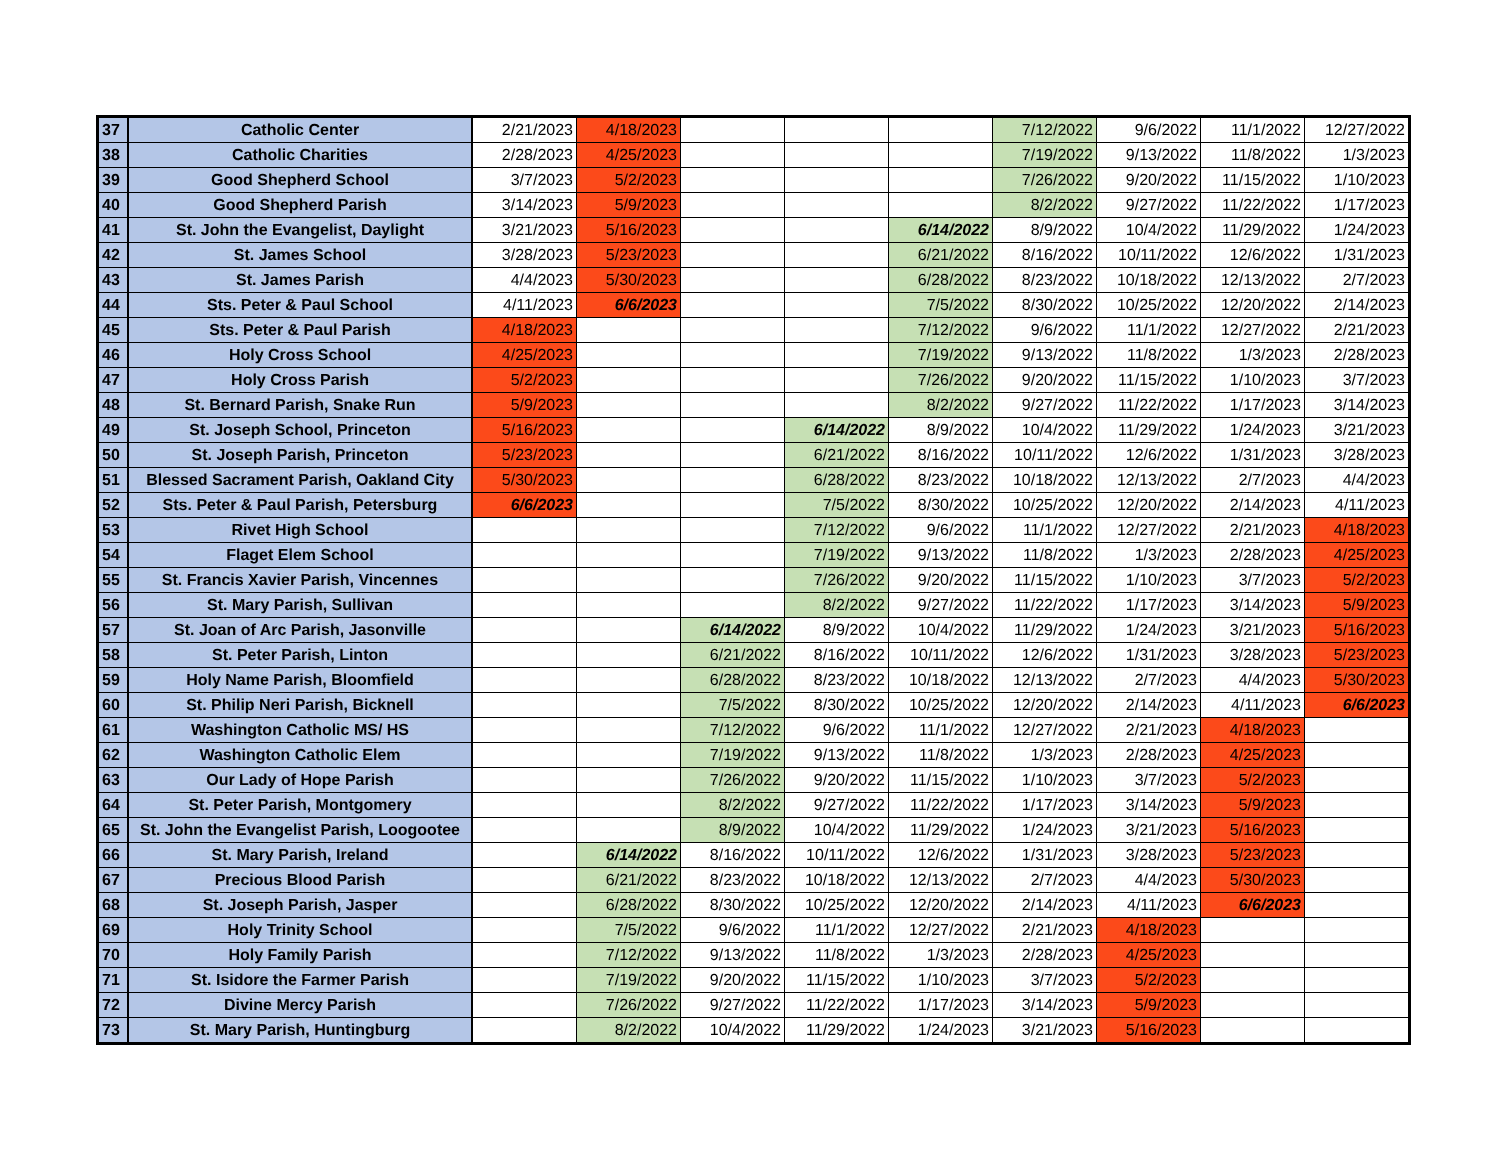| 37 | Catholic Center | 2/21/2023 | 4/18/2023 | | | | 7/12/2022 | 9/6/2022 | 11/1/2022 | 12/27/2022 |
| 38 | Catholic Charities | 2/28/2023 | 4/25/2023 | | | | 7/19/2022 | 9/13/2022 | 11/8/2022 | 1/3/2023 |
| 39 | Good Shepherd School | 3/7/2023 | 5/2/2023 | | | | 7/26/2022 | 9/20/2022 | 11/15/2022 | 1/10/2023 |
| 40 | Good Shepherd Parish | 3/14/2023 | 5/9/2023 | | | | 8/2/2022 | 9/27/2022 | 11/22/2022 | 1/17/2023 |
| 41 | St. John the Evangelist, Daylight | 3/21/2023 | 5/16/2023 | | | 6/14/2022 | 8/9/2022 | 10/4/2022 | 11/29/2022 | 1/24/2023 |
| 42 | St. James School | 3/28/2023 | 5/23/2023 | | | 6/21/2022 | 8/16/2022 | 10/11/2022 | 12/6/2022 | 1/31/2023 |
| 43 | St. James Parish | 4/4/2023 | 5/30/2023 | | | 6/28/2022 | 8/23/2022 | 10/18/2022 | 12/13/2022 | 2/7/2023 |
| 44 | Sts. Peter & Paul School | 4/11/2023 | 6/6/2023 | | | 7/5/2022 | 8/30/2022 | 10/25/2022 | 12/20/2022 | 2/14/2023 |
| 45 | Sts. Peter & Paul Parish | 4/18/2023 | | | | 7/12/2022 | 9/6/2022 | 11/1/2022 | 12/27/2022 | 2/21/2023 |
| 46 | Holy Cross School | 4/25/2023 | | | | 7/19/2022 | 9/13/2022 | 11/8/2022 | 1/3/2023 | 2/28/2023 |
| 47 | Holy Cross Parish | 5/2/2023 | | | | 7/26/2022 | 9/20/2022 | 11/15/2022 | 1/10/2023 | 3/7/2023 |
| 48 | St. Bernard Parish, Snake Run | 5/9/2023 | | | | 8/2/2022 | 9/27/2022 | 11/22/2022 | 1/17/2023 | 3/14/2023 |
| 49 | St. Joseph School, Princeton | 5/16/2023 | | | 6/14/2022 | 8/9/2022 | 10/4/2022 | 11/29/2022 | 1/24/2023 | 3/21/2023 |
| 50 | St. Joseph Parish, Princeton | 5/23/2023 | | | 6/21/2022 | 8/16/2022 | 10/11/2022 | 12/6/2022 | 1/31/2023 | 3/28/2023 |
| 51 | Blessed Sacrament Parish, Oakland City | 5/30/2023 | | | 6/28/2022 | 8/23/2022 | 10/18/2022 | 12/13/2022 | 2/7/2023 | 4/4/2023 |
| 52 | Sts. Peter & Paul Parish, Petersburg | 6/6/2023 | | | 7/5/2022 | 8/30/2022 | 10/25/2022 | 12/20/2022 | 2/14/2023 | 4/11/2023 |
| 53 | Rivet High School | | | | 7/12/2022 | 9/6/2022 | 11/1/2022 | 12/27/2022 | 2/21/2023 | 4/18/2023 |
| 54 | Flaget Elem School | | | | 7/19/2022 | 9/13/2022 | 11/8/2022 | 1/3/2023 | 2/28/2023 | 4/25/2023 |
| 55 | St. Francis Xavier Parish, Vincennes | | | | 7/26/2022 | 9/20/2022 | 11/15/2022 | 1/10/2023 | 3/7/2023 | 5/2/2023 |
| 56 | St. Mary Parish, Sullivan | | | | 8/2/2022 | 9/27/2022 | 11/22/2022 | 1/17/2023 | 3/14/2023 | 5/9/2023 |
| 57 | St. Joan of Arc Parish, Jasonville | | | 6/14/2022 | 8/9/2022 | 10/4/2022 | 11/29/2022 | 1/24/2023 | 3/21/2023 | 5/16/2023 |
| 58 | St. Peter Parish, Linton | | | 6/21/2022 | 8/16/2022 | 10/11/2022 | 12/6/2022 | 1/31/2023 | 3/28/2023 | 5/23/2023 |
| 59 | Holy Name Parish, Bloomfield | | | 6/28/2022 | 8/23/2022 | 10/18/2022 | 12/13/2022 | 2/7/2023 | 4/4/2023 | 5/30/2023 |
| 60 | St. Philip Neri Parish, Bicknell | | | 7/5/2022 | 8/30/2022 | 10/25/2022 | 12/20/2022 | 2/14/2023 | 4/11/2023 | 6/6/2023 |
| 61 | Washington Catholic MS/ HS | | | 7/12/2022 | 9/6/2022 | 11/1/2022 | 12/27/2022 | 2/21/2023 | 4/18/2023 | |
| 62 | Washington Catholic Elem | | | 7/19/2022 | 9/13/2022 | 11/8/2022 | 1/3/2023 | 2/28/2023 | 4/25/2023 | |
| 63 | Our Lady of Hope Parish | | | 7/26/2022 | 9/20/2022 | 11/15/2022 | 1/10/2023 | 3/7/2023 | 5/2/2023 | |
| 64 | St. Peter Parish, Montgomery | | | 8/2/2022 | 9/27/2022 | 11/22/2022 | 1/17/2023 | 3/14/2023 | 5/9/2023 | |
| 65 | St. John the Evangelist Parish, Loogootee | | | 8/9/2022 | 10/4/2022 | 11/29/2022 | 1/24/2023 | 3/21/2023 | 5/16/2023 | |
| 66 | St. Mary Parish, Ireland | | 6/14/2022 | 8/16/2022 | 10/11/2022 | 12/6/2022 | 1/31/2023 | 3/28/2023 | 5/23/2023 | |
| 67 | Precious Blood Parish | | 6/21/2022 | 8/23/2022 | 10/18/2022 | 12/13/2022 | 2/7/2023 | 4/4/2023 | 5/30/2023 | |
| 68 | St. Joseph Parish, Jasper | | 6/28/2022 | 8/30/2022 | 10/25/2022 | 12/20/2022 | 2/14/2023 | 4/11/2023 | 6/6/2023 | |
| 69 | Holy Trinity School | | 7/5/2022 | 9/6/2022 | 11/1/2022 | 12/27/2022 | 2/21/2023 | 4/18/2023 | | |
| 70 | Holy Family Parish | | 7/12/2022 | 9/13/2022 | 11/8/2022 | 1/3/2023 | 2/28/2023 | 4/25/2023 | | |
| 71 | St. Isidore the Farmer Parish | | 7/19/2022 | 9/20/2022 | 11/15/2022 | 1/10/2023 | 3/7/2023 | 5/2/2023 | | |
| 72 | Divine Mercy Parish | | 7/26/2022 | 9/27/2022 | 11/22/2022 | 1/17/2023 | 3/14/2023 | 5/9/2023 | | |
| 73 | St. Mary Parish, Huntingburg | | 8/2/2022 | 10/4/2022 | 11/29/2022 | 1/24/2023 | 3/21/2023 | 5/16/2023 | | |